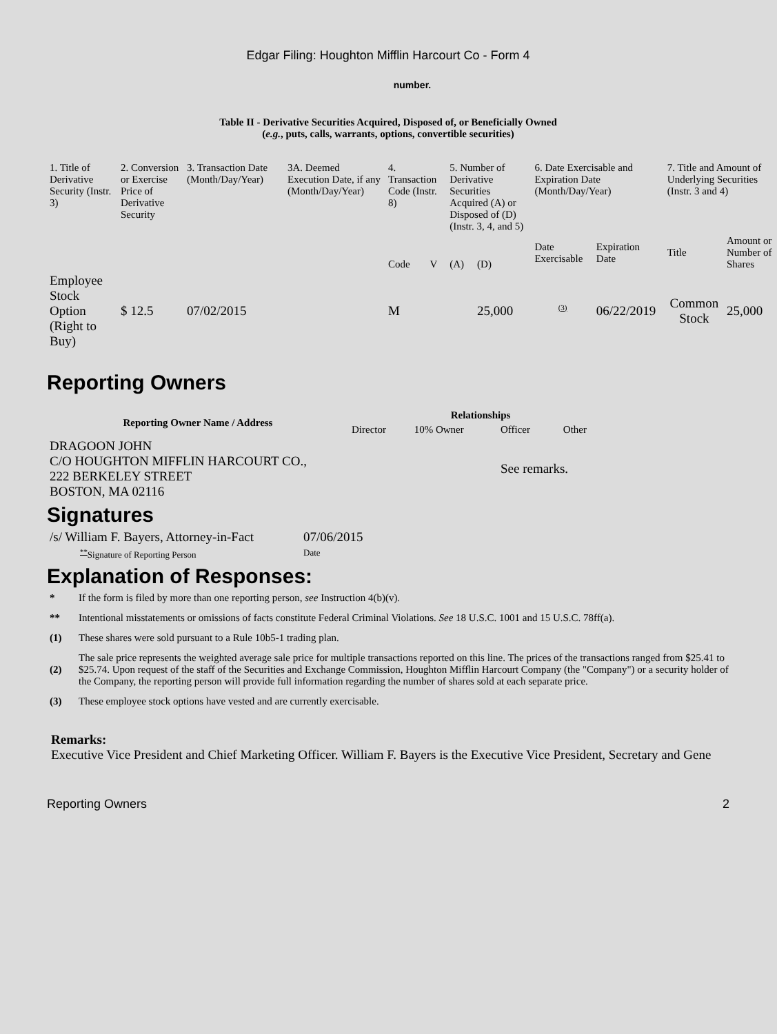Edgar Filing: Houghton Mifflin Harcourt Co - Form 4
number.
Table II - Derivative Securities Acquired, Disposed of, or Beneficially Owned
(e.g., puts, calls, warrants, options, convertible securities)
| 1. Title of Derivative Security (Instr. 3) | 2. Conversion or Exercise Price of Derivative Security | 3. Transaction Date (Month/Day/Year) | 3A. Deemed Execution Date, if any (Month/Day/Year) | 4. Transaction Code (Instr. 8) | | 5. Number of Derivative Securities Acquired (A) or Disposed of (D) (Instr. 3, 4, and 5) | | 6. Date Exercisable and Expiration Date (Month/Day/Year) | | 7. Title and Amount of Underlying Securities (Instr. 3 and 4) | |
| | | | | Code | V | (A) | (D) | Date Exercisable | Expiration Date | Title | Amount or Number of Shares |
| Employee Stock Option (Right to Buy) | $ 12.5 | 07/02/2015 | | M | | | 25,000 | <sup>(3)</sup> | 06/22/2019 | Common Stock | 25,000 |
Reporting Owners
| Reporting Owner Name / Address | Relationships | | | |
| --- | --- | --- | --- | --- |
| | Director | 10% Owner | Officer | Other |
| DRAGOON JOHN C/O HOUGHTON MIFFLIN HARCOURT CO., 222 BERKELEY STREET BOSTON, MA 02116 | | | See remarks. | |
Signatures
| /s/ William F. Bayers, Attorney-in-Fact | 07/06/2015 |
| <sup>**</sup> Signature of Reporting Person | Date |
Explanation of Responses:
| * | If the form is filed by more than one reporting person, see Instruction 4(b)(v). |
| ** | Intentional misstatements or omissions of facts constitute Federal Criminal Violations. See 18 U.S.C. 1001 and 15 U.S.C. 78ff(a). |
| (1) | These shares were sold pursuant to a Rule 10b5-1 trading plan. |
| (2) | The sale price represents the weighted average sale price for multiple transactions reported on this line. The prices of the transactions ranged from $25.41 to $25.74. Upon request of the staff of the Securities and Exchange Commission, Houghton Mifflin Harcourt Company (the "Company") or a security holder of the Company, the reporting person will provide full information regarding the number of shares sold at each separate price. |
| (3) | These employee stock options have vested and are currently exercisable. |
Remarks:
Executive Vice President and Chief Marketing Officer. William F. Bayers is the Executive Vice President, Secretary and Gene
Reporting Owners 2